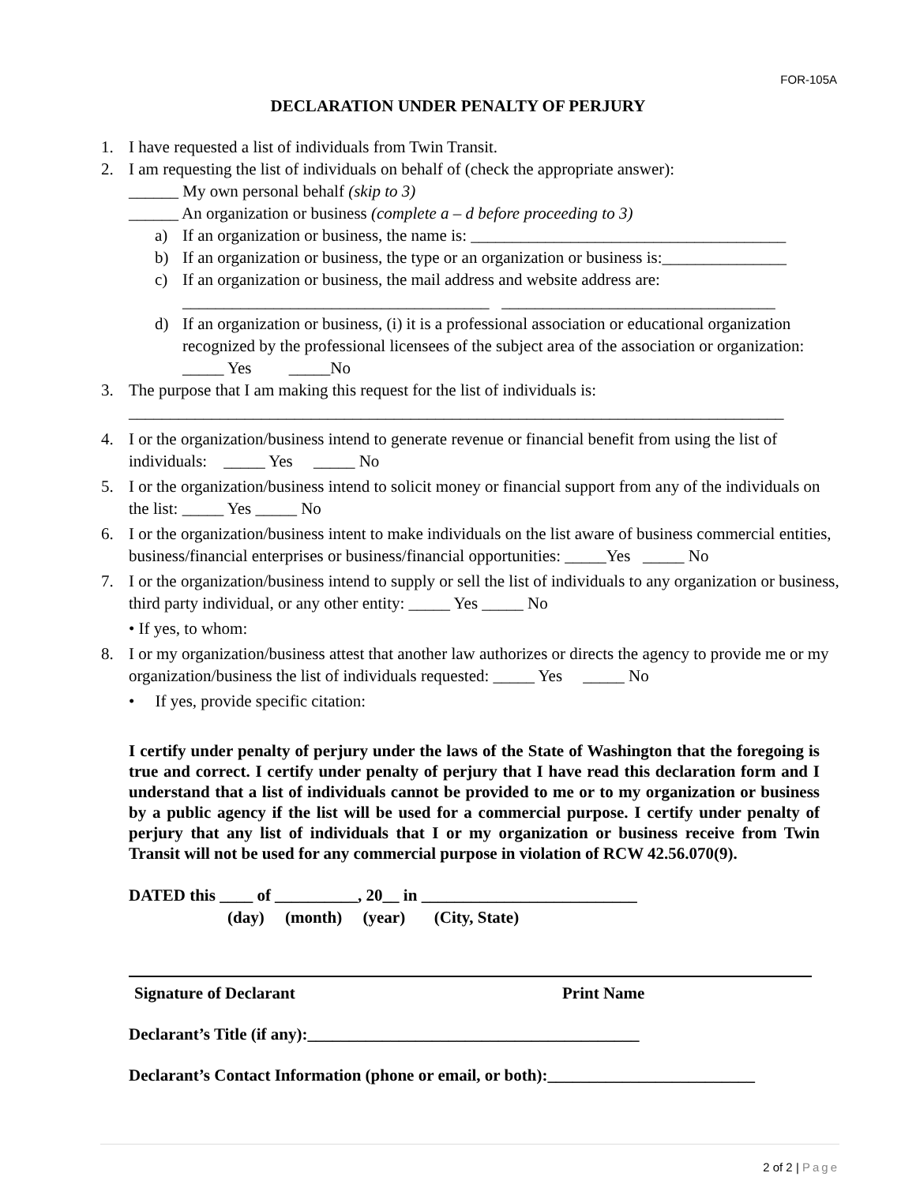FOR-105A
DECLARATION UNDER PENALTY OF PERJURY
1. I have requested a list of individuals from Twin Transit.
2. I am requesting the list of individuals on behalf of (check the appropriate answer):
______ My own personal behalf (skip to 3)
______ An organization or business (complete a – d before proceeding to 3)
a) If an organization or business, the name is: ______________________________________
b) If an organization or business, the type or an organization or business is:_______________
c) If an organization or business, the mail address and website address are:
_____________________________________ _________________________________
d) If an organization or business, (i) it is a professional association or educational organization recognized by the professional licensees of the subject area of the association or organization: _____ Yes _____No
3. The purpose that I am making this request for the list of individuals is:
_______________________________________________________________________________
4. I or the organization/business intend to generate revenue or financial benefit from using the list of individuals: _____ Yes _____ No
5. I or the organization/business intend to solicit money or financial support from any of the individuals on the list: _____ Yes _____ No
6. I or the organization/business intent to make individuals on the list aware of business commercial entities, business/financial enterprises or business/financial opportunities: _____Yes _____ No
7. I or the organization/business intend to supply or sell the list of individuals to any organization or business, third party individual, or any other entity: _____ Yes _____ No
• If yes, to whom:
8. I or my organization/business attest that another law authorizes or directs the agency to provide me or my organization/business the list of individuals requested: _____ Yes _____ No
• If yes, provide specific citation:
I certify under penalty of perjury under the laws of the State of Washington that the foregoing is true and correct. I certify under penalty of perjury that I have read this declaration form and I understand that a list of individuals cannot be provided to me or to my organization or business by a public agency if the list will be used for a commercial purpose. I certify under penalty of perjury that any list of individuals that I or my organization or business receive from Twin Transit will not be used for any commercial purpose in violation of RCW 42.56.070(9).
DATED this ____ of __________, 20__ in __________________________
(day) (month) (year) (City, State)
Signature of Declarant Print Name
Declarant’s Title (if any):________________________________________
Declarant’s Contact Information (phone or email, or both):_________________________
2 of 2 | Page